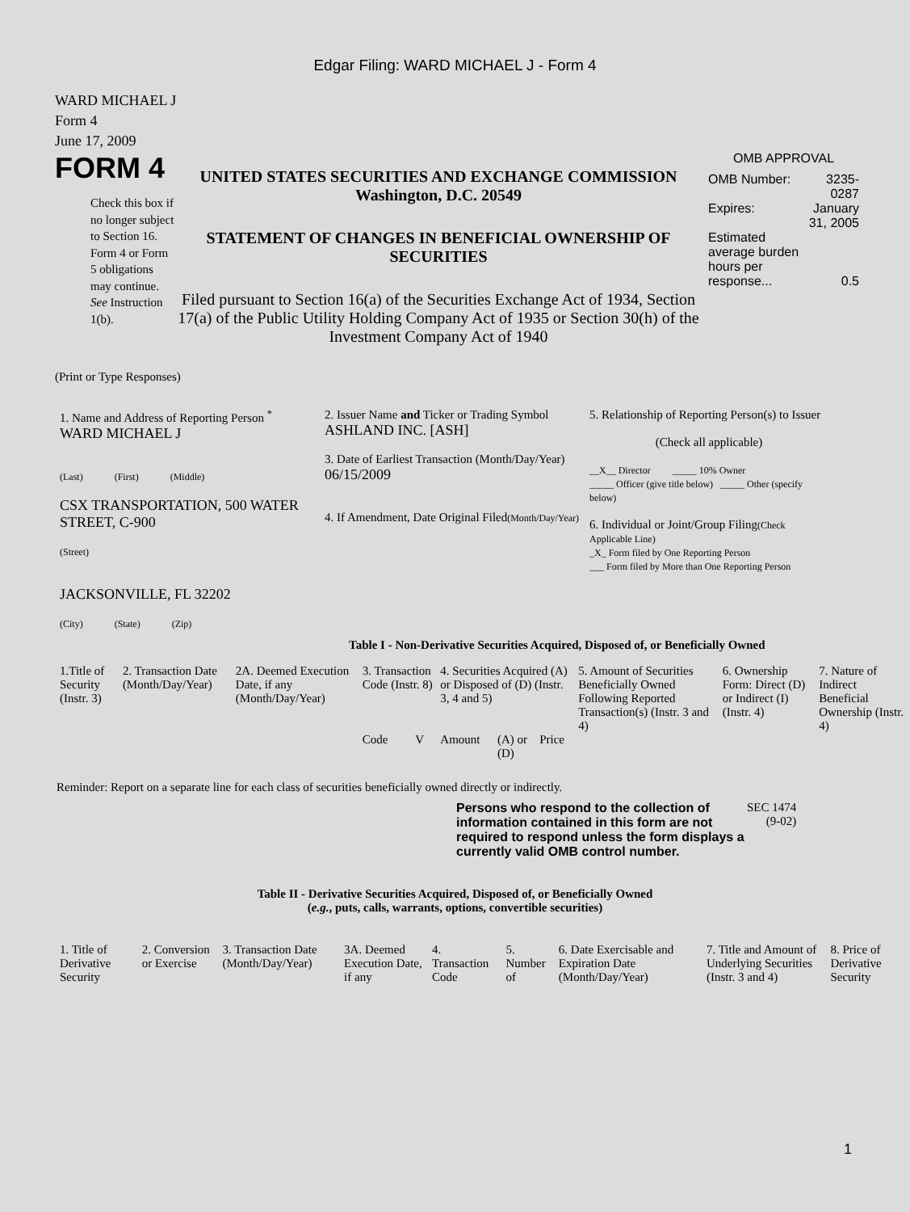Edgar Filing: WARD MICHAEL J - Form 4
WARD MICHAEL J
Form 4
June 17, 2009
FORM 4
Check this box if no longer subject to Section 16. Form 4 or Form 5 obligations may continue. See Instruction 1(b).
UNITED STATES SECURITIES AND EXCHANGE COMMISSION
Washington, D.C. 20549
STATEMENT OF CHANGES IN BENEFICIAL OWNERSHIP OF SECURITIES
Filed pursuant to Section 16(a) of the Securities Exchange Act of 1934, Section 17(a) of the Public Utility Holding Company Act of 1935 or Section 30(h) of the Investment Company Act of 1940
OMB APPROVAL
| OMB Number: | 3235-0287 |
| Expires: | January 31, 2005 |
| Estimated average burden hours per response... | 0.5 |
(Print or Type Responses)
| 1. Name and Address of Reporting Person <sup>*</sup> WARD MICHAEL J (Last) (First) (Middle) CSX TRANSPORTATION, 500 WATER STREET, C-900 (Street) JACKSONVILLE, FL 32202 (City) (State) (Zip) | 2. Issuer Name and Ticker or Trading Symbol ASHLAND INC. [ASH] 3. Date of Earliest Transaction (Month/Day/Year) 06/15/2009 4. If Amendment, Date Original Filed (Month/Day/Year) | 5. Relationship of Reporting Person(s) to Issuer (Check all applicable) __X__ Director _____ 10% Owner _____ Officer (give title below) _____ Other (specify below) 6. Individual or Joint/Group Filing (Check Applicable Line) _X_ Form filed by One Reporting Person ___ Form filed by More than One Reporting Person |
Table I - Non-Derivative Securities Acquired, Disposed of, or Beneficially Owned
| 1.Title of Security (Instr. 3) | 2. Transaction Date (Month/Day/Year) | 2A. Deemed Execution Date, if any (Month/Day/Year) | 3. Transaction Code (Instr. 8) | | 4. Securities Acquired (A) or Disposed of (D) (Instr. 3, 4 and 5) | | | 5. Amount of Securities Beneficially Owned Following Reported Transaction(s) (Instr. 3 and 4) | 6. Ownership Form: Direct (D) or Indirect (I) (Instr. 4) | 7. Nature of Indirect Beneficial Ownership (Instr. 4) |
| --- | --- | --- | --- | --- | --- | --- | --- | --- | --- | --- |
| | | | Code | V | Amount | (A) or (D) | Price | | | |
Reminder: Report on a separate line for each class of securities beneficially owned directly or indirectly.
Persons who respond to the collection of information contained in this form are not required to respond unless the form displays a currently valid OMB control number.
SEC 1474
(9-02)
Table II - Derivative Securities Acquired, Disposed of, or Beneficially Owned
(e.g., puts, calls, warrants, options, convertible securities)
| 1. Title of Derivative Security | 2. Conversion or Exercise | 3. Transaction Date (Month/Day/Year) | 3A. Deemed Execution Date, if any | 4. Transaction Code | 5. Number of | 6. Date Exercisable and Expiration Date (Month/Day/Year) | 7. Title and Amount of Underlying Securities (Instr. 3 and 4) | 8. Price of Derivative Security |
| --- | --- | --- | --- | --- | --- | --- | --- | --- |
1